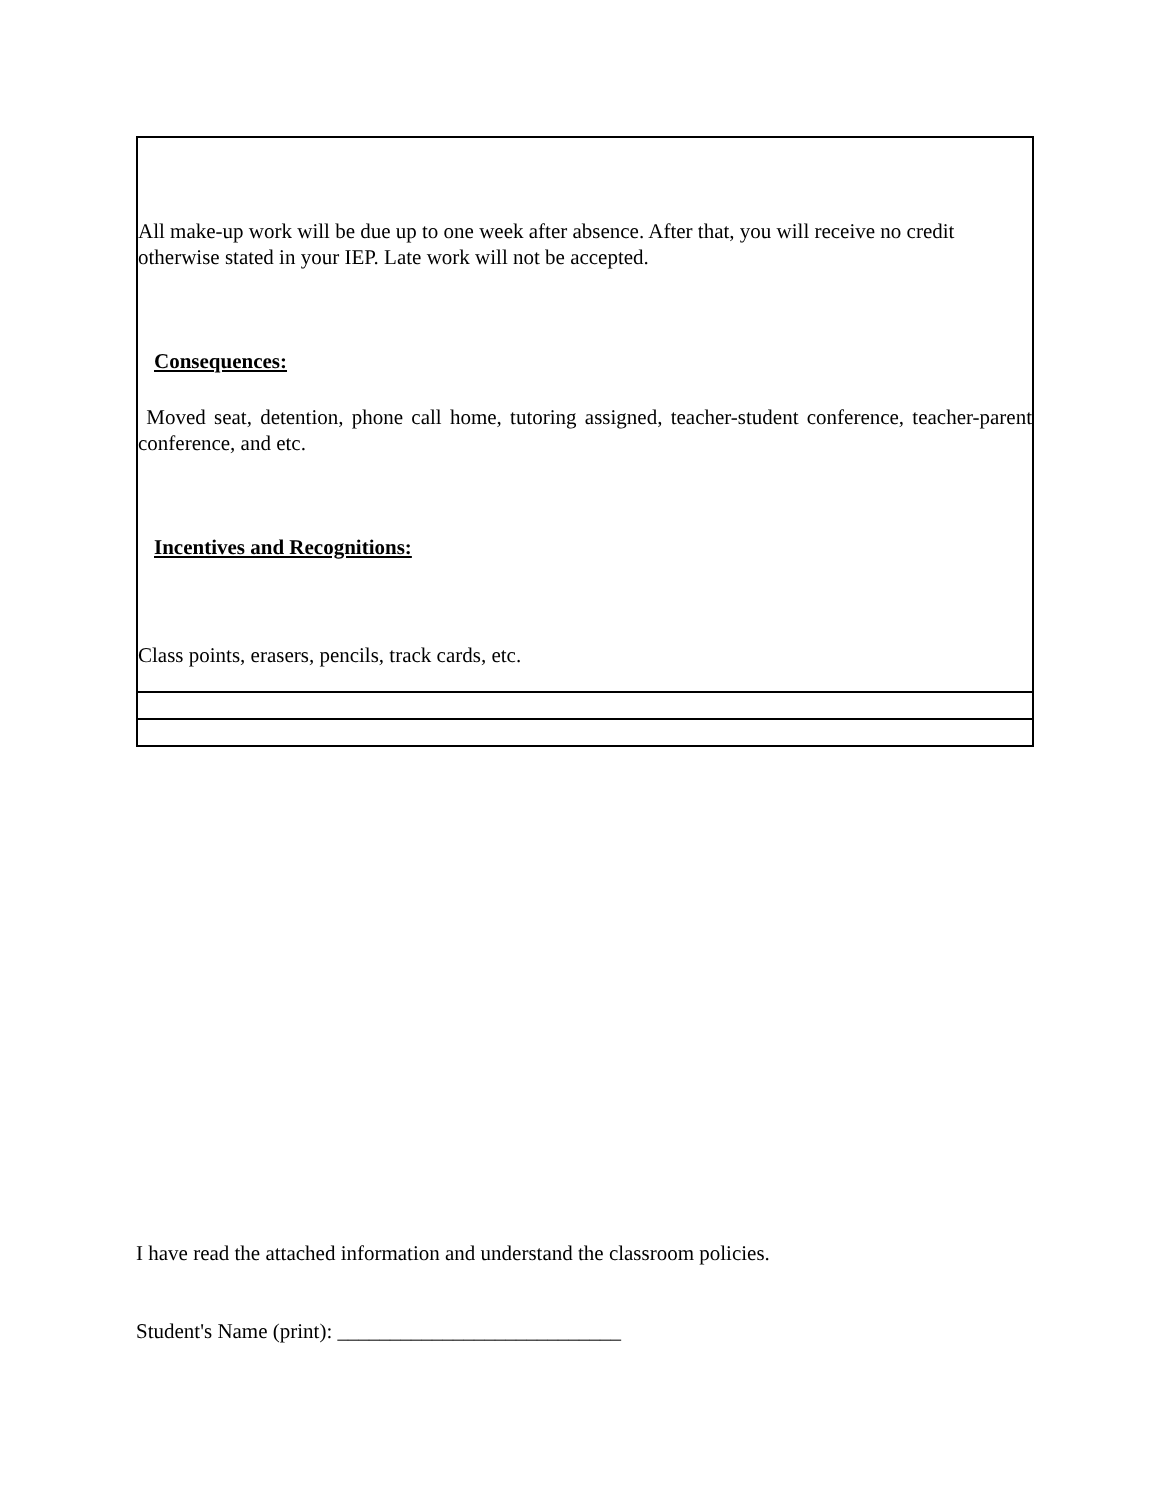| All make-up work will be due up to one week after absence. After that, you will receive no credit otherwise stated in your IEP. Late work will not be accepted. Consequences: Moved seat, detention, phone call home, tutoring assigned, teacher-student conference, teacher-parent conference, and etc. Incentives and Recognitions: Class points, erasers, pencils, track cards, etc. |
I have read the attached information and understand the classroom policies.
Student's Name (print): ___________________________